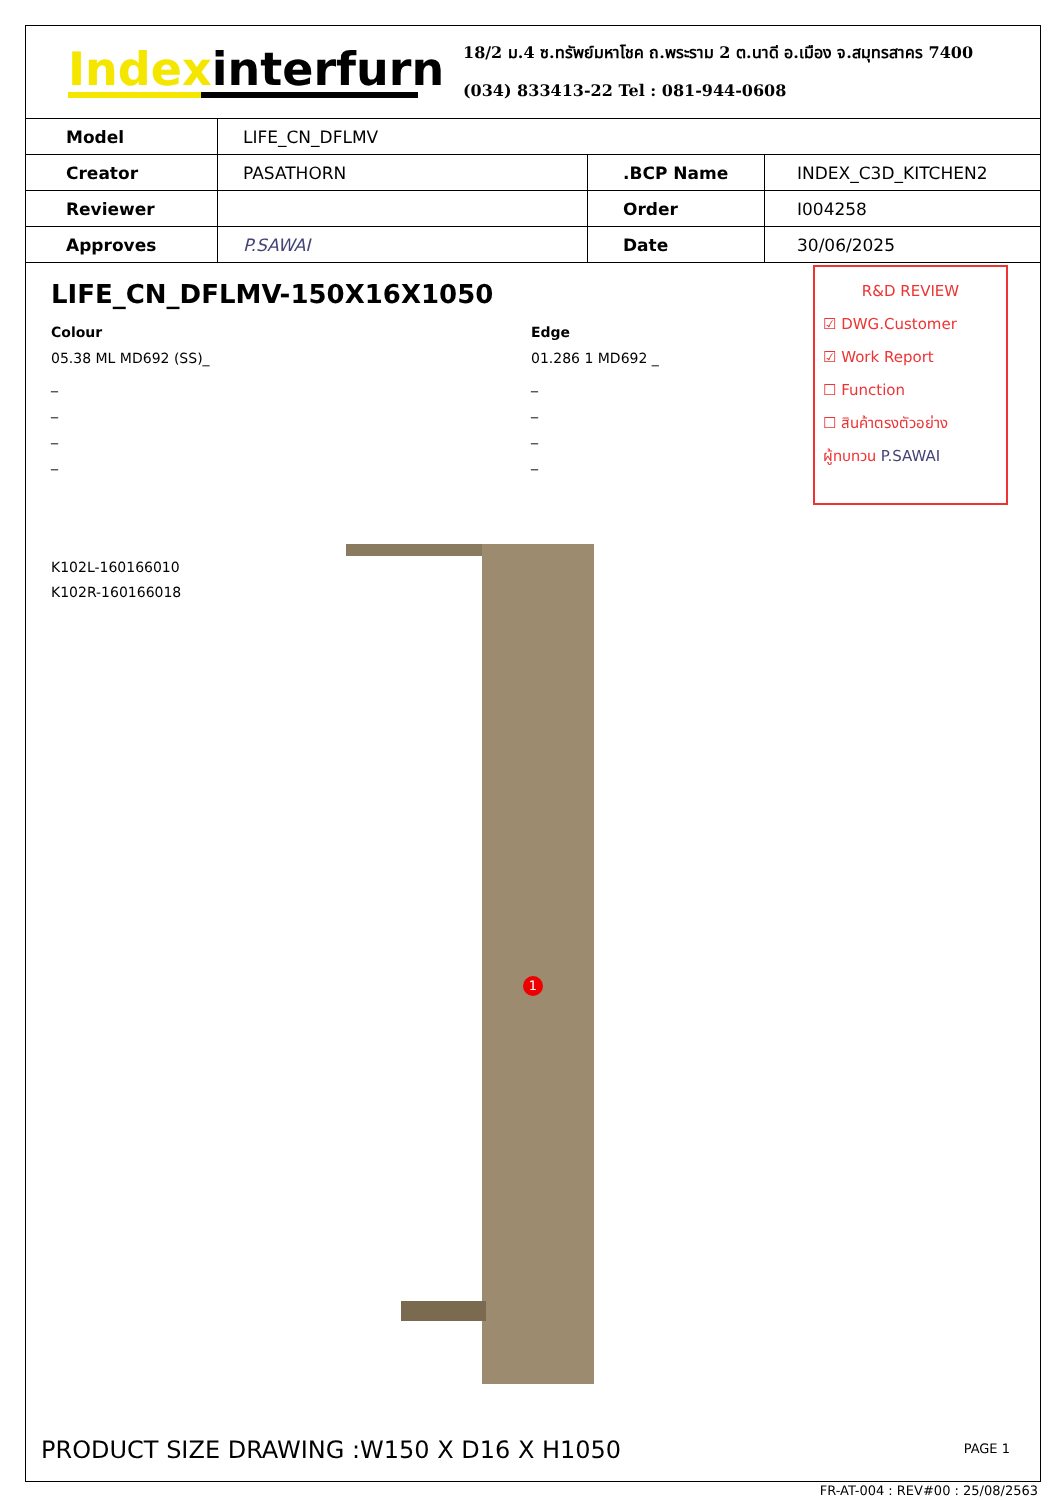Indexinterfurn
18/2 ม.4 ซ.ทรัพย์มหาโชค ถ.พระราม 2 ต.นาดี อ.เมือง จ.สมุทรสาคร 7400
(034) 833413-22 Tel : 081-944-0608
| Model | LIFE_CN_DFLMV | | |
| Creator | PASATHORN | .BCP Name | INDEX_C3D_KITCHEN2 |
| Reviewer | | Order | I004258 |
| Approves | P.SAWAI | Date | 30/06/2025 |
LIFE_CN_DFLMV-150X16X1050
Colour
05.38 ML MD692 (SS)_
_
_
_
_
Edge
01.286 1 MD692 _
_
_
_
_
K102L-160166010
K102R-160166018
1
PRODUCT SIZE DRAWING :W150 X D16 X H1050
PAGE 1
R&D REVIEW
☑ DWG.Customer
☑ Work Report
☐ Function
☐ สินค้าตรงตัวอย่าง
ผู้ทบทวน P.SAWAI
FR-AT-004 : REV#00 : 25/08/2563